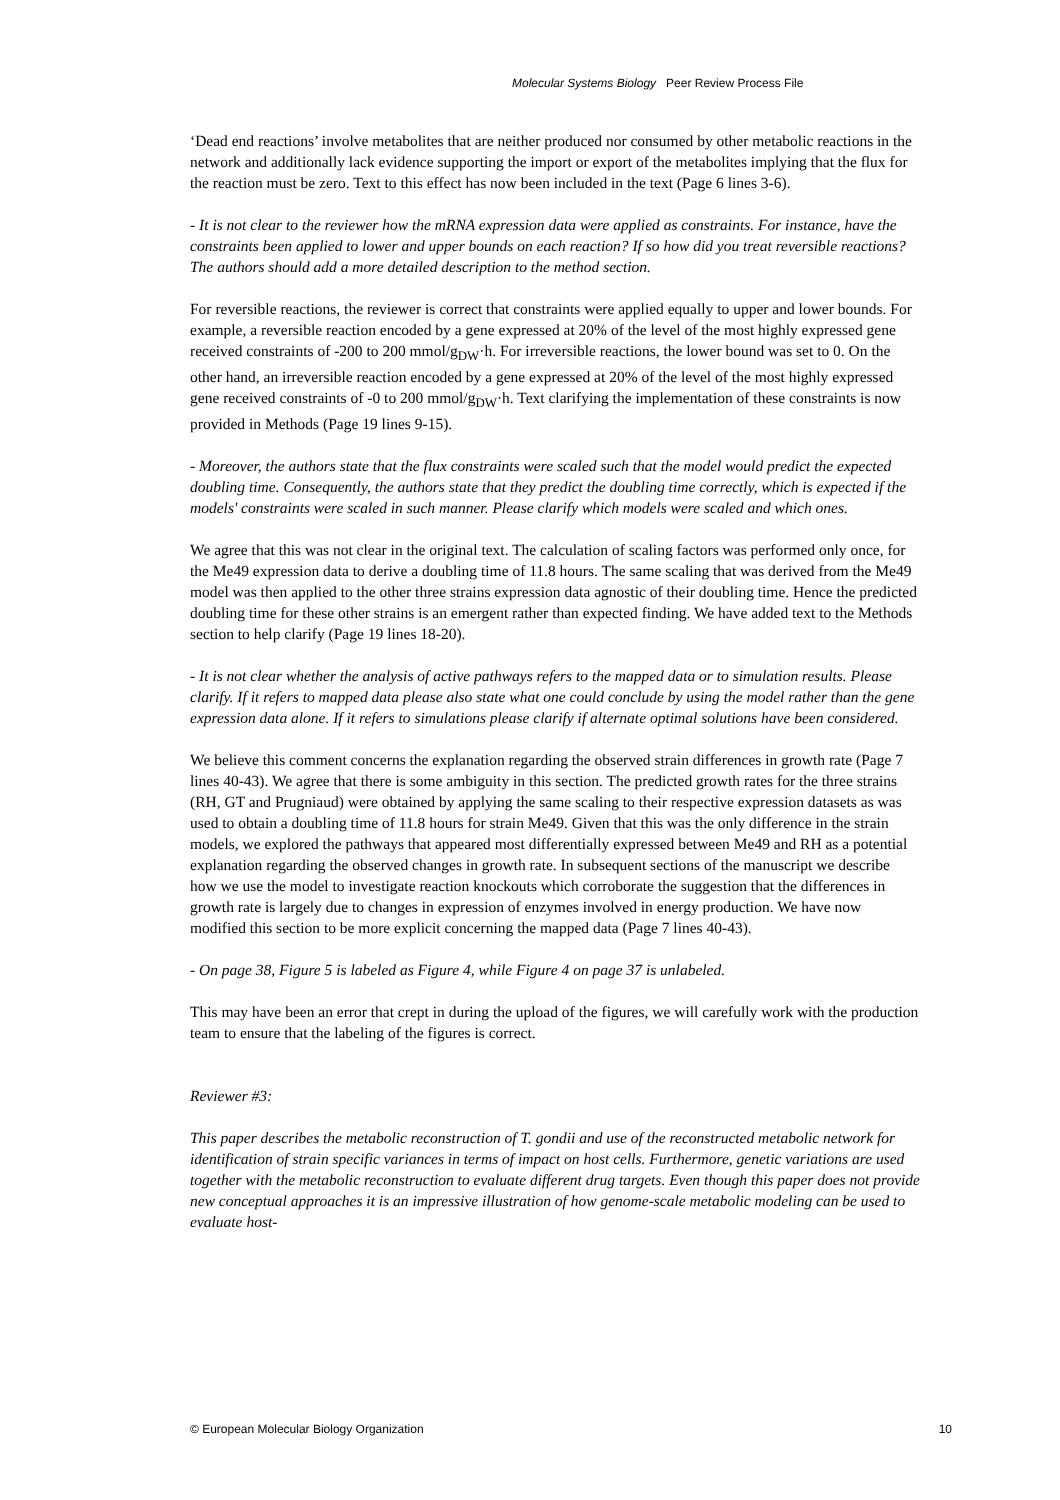Molecular Systems Biology Peer Review Process File
‘Dead end reactions’ involve metabolites that are neither produced nor consumed by other metabolic reactions in the network and additionally lack evidence supporting the import or export of the metabolites implying that the flux for the reaction must be zero. Text to this effect has now been included in the text (Page 6 lines 3-6).
- It is not clear to the reviewer how the mRNA expression data were applied as constraints. For instance, have the constraints been applied to lower and upper bounds on each reaction? If so how did you treat reversible reactions? The authors should add a more detailed description to the method section.
For reversible reactions, the reviewer is correct that constraints were applied equally to upper and lower bounds. For example, a reversible reaction encoded by a gene expressed at 20% of the level of the most highly expressed gene received constraints of -200 to 200 mmol/g<sub>DW</sub>·h. For irreversible reactions, the lower bound was set to 0. On the other hand, an irreversible reaction encoded by a gene expressed at 20% of the level of the most highly expressed gene received constraints of -0 to 200 mmol/g<sub>DW</sub>·h. Text clarifying the implementation of these constraints is now provided in Methods (Page 19 lines 9-15).
- Moreover, the authors state that the flux constraints were scaled such that the model would predict the expected doubling time. Consequently, the authors state that they predict the doubling time correctly, which is expected if the models' constraints were scaled in such manner. Please clarify which models were scaled and which ones.
We agree that this was not clear in the original text. The calculation of scaling factors was performed only once, for the Me49 expression data to derive a doubling time of 11.8 hours. The same scaling that was derived from the Me49 model was then applied to the other three strains expression data agnostic of their doubling time. Hence the predicted doubling time for these other strains is an emergent rather than expected finding. We have added text to the Methods section to help clarify (Page 19 lines 18-20).
- It is not clear whether the analysis of active pathways refers to the mapped data or to simulation results. Please clarify. If it refers to mapped data please also state what one could conclude by using the model rather than the gene expression data alone. If it refers to simulations please clarify if alternate optimal solutions have been considered.
We believe this comment concerns the explanation regarding the observed strain differences in growth rate (Page 7 lines 40-43). We agree that there is some ambiguity in this section. The predicted growth rates for the three strains (RH, GT and Prugniaud) were obtained by applying the same scaling to their respective expression datasets as was used to obtain a doubling time of 11.8 hours for strain Me49. Given that this was the only difference in the strain models, we explored the pathways that appeared most differentially expressed between Me49 and RH as a potential explanation regarding the observed changes in growth rate. In subsequent sections of the manuscript we describe how we use the model to investigate reaction knockouts which corroborate the suggestion that the differences in growth rate is largely due to changes in expression of enzymes involved in energy production. We have now modified this section to be more explicit concerning the mapped data (Page 7 lines 40-43).
- On page 38, Figure 5 is labeled as Figure 4, while Figure 4 on page 37 is unlabeled.
This may have been an error that crept in during the upload of the figures, we will carefully work with the production team to ensure that the labeling of the figures is correct.
Reviewer #3:
This paper describes the metabolic reconstruction of T. gondii and use of the reconstructed metabolic network for identification of strain specific variances in terms of impact on host cells. Furthermore, genetic variations are used together with the metabolic reconstruction to evaluate different drug targets. Even though this paper does not provide new conceptual approaches it is an impressive illustration of how genome-scale metabolic modeling can be used to evaluate host-
© European Molecular Biology Organization 10